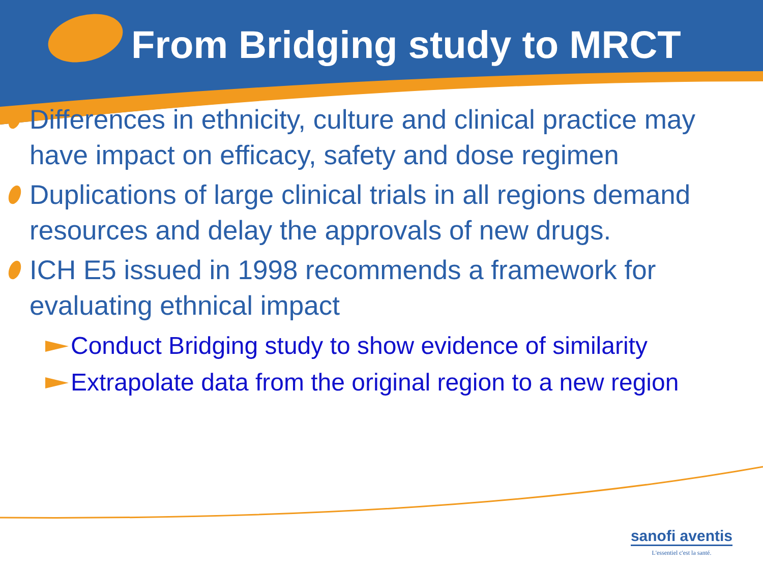From Bridging study to MRCT
Differences in ethnicity, culture and clinical practice may have impact on efficacy, safety and dose regimen
Duplications of large clinical trials in all regions demand resources and delay the approvals of new drugs.
ICH E5 issued in 1998 recommends a framework for evaluating ethnical impact
Conduct Bridging study to show evidence of similarity
Extrapolate data from the original region to a new region
sanofi aventis
L'essentiel c'est la santé.